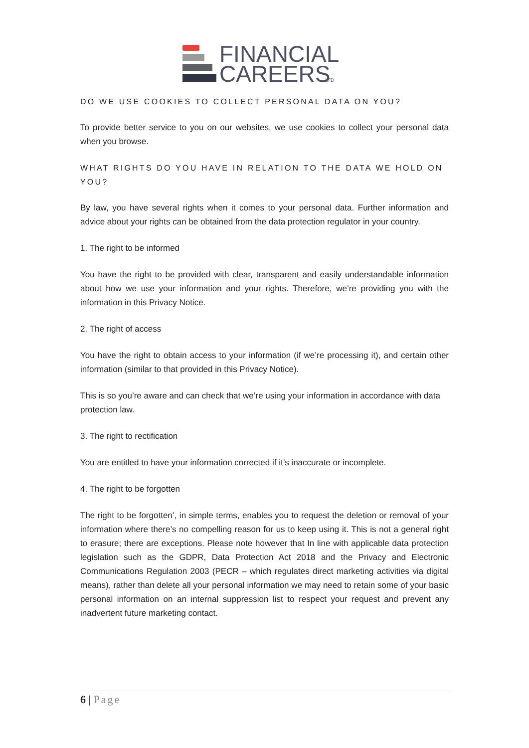FINANCIAL
CAREERS
LTD
DO WE USE COOKIES TO COLLECT PERSONAL DATA ON YOU?
To provide better service to you on our websites, we use cookies to collect your personal data when you browse.
WHAT RIGHTS DO YOU HAVE IN RELATION TO THE DATA WE HOLD ON YOU?
By law, you have several rights when it comes to your personal data. Further information and advice about your rights can be obtained from the data protection regulator in your country.
1. The right to be informed
You have the right to be provided with clear, transparent and easily understandable information about how we use your information and your rights. Therefore, we’re providing you with the information in this Privacy Notice.
2. The right of access
You have the right to obtain access to your information (if we’re processing it), and certain other information (similar to that provided in this Privacy Notice).
This is so you’re aware and can check that we’re using your information in accordance with data protection law.
3. The right to rectification
You are entitled to have your information corrected if it’s inaccurate or incomplete.
4. The right to be forgotten
The right to be forgotten’, in simple terms, enables you to request the deletion or removal of your information where there’s no compelling reason for us to keep using it. This is not a general right to erasure; there are exceptions. Please note however that In line with applicable data protection legislation such as the GDPR, Data Protection Act 2018 and the Privacy and Electronic Communications Regulation 2003 (PECR – which regulates direct marketing activities via digital means), rather than delete all your personal information we may need to retain some of your basic personal information on an internal suppression list to respect your request and prevent any inadvertent future marketing contact.
6 | Page